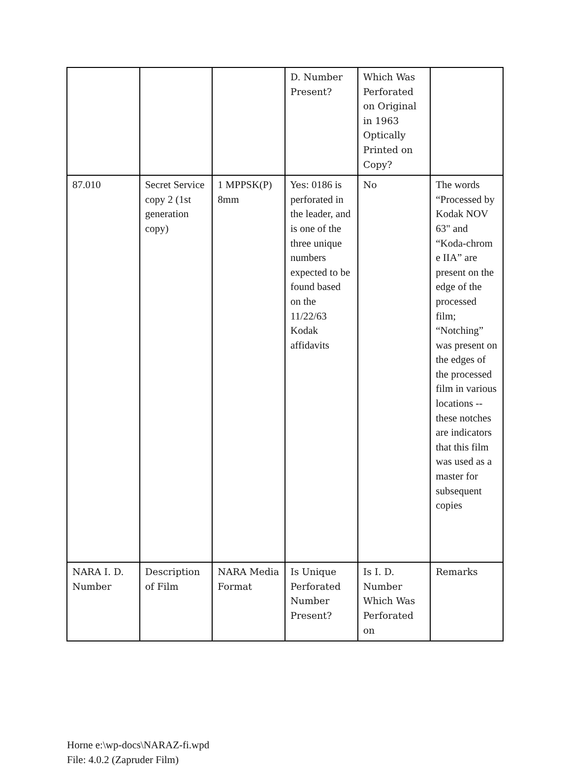| | | | D. Number Present? | Which Was Perforated on Original in 1963 Optically Printed on Copy? | |
| 87.010 | Secret Service copy 2 (1st generation copy) | 1 MPPSK(P) 8mm | Yes : 0186 is perforated in the leader, and is one of the three unique numbers expected to be found based on the 11/22/63 Kodak affidavits | No | The words “Processed by Kodak NOV 63" and “Koda-chrom e IIA” are present on the edge of the processed film; “Notching” was present on the edges of the processed film in various locations --these notches are indicators that this film was used as a master for subsequent copies |
| NARA I. D. Number | Description of Film | NARA Media Format | Is Unique Perforated Number Present? | Is I. D. Number Which Was Perforated on | Remarks |
Horne e:\wp-docs\NARAZ-fi.wpd
File: 4.0.2 (Zapruder Film)